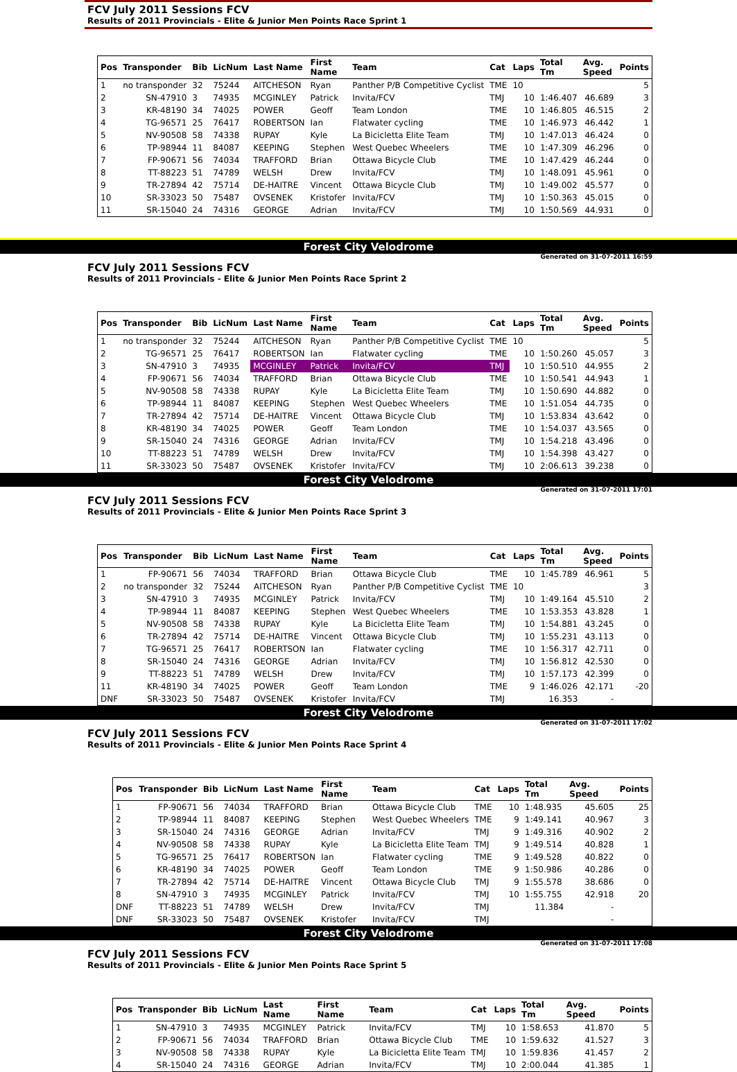FCV July 2011 Sessions FCV
Results of 2011 Provincials - Elite & Junior Men Points Race Sprint 1
| Pos | Transponder | Bib | LicNum | Last Name | First Name | Team | Cat | Laps | Total Tm | Avg. Speed | Points |
| --- | --- | --- | --- | --- | --- | --- | --- | --- | --- | --- | --- |
| 1 | no transponder | 32 | 75244 | AITCHESON | Ryan | Panther P/B Competitive Cyclist | TME | 10 | | | 5 |
| 2 | SN-47910 | 3 | 74935 | MCGINLEY | Patrick | Invita/FCV | TMJ | 10 | 1:46.407 | 46.689 | 3 |
| 3 | KR-48190 | 34 | 74025 | POWER | Geoff | Team London | TME | 10 | 1:46.805 | 46.515 | 2 |
| 4 | TG-96571 | 25 | 76417 | ROBERTSON | Ian | Flatwater cycling | TME | 10 | 1:46.973 | 46.442 | 1 |
| 5 | NV-90508 | 58 | 74338 | RUPAY | Kyle | La Bicicletta Elite Team | TMJ | 10 | 1:47.013 | 46.424 | 0 |
| 6 | TP-98944 | 11 | 84087 | KEEPING | Stephen | West Quebec Wheelers | TME | 10 | 1:47.309 | 46.296 | 0 |
| 7 | FP-90671 | 56 | 74034 | TRAFFORD | Brian | Ottawa Bicycle Club | TME | 10 | 1:47.429 | 46.244 | 0 |
| 8 | TT-88223 | 51 | 74789 | WELSH | Drew | Invita/FCV | TMJ | 10 | 1:48.091 | 45.961 | 0 |
| 9 | TR-27894 | 42 | 75714 | DE-HAITRE | Vincent | Ottawa Bicycle Club | TMJ | 10 | 1:49.002 | 45.577 | 0 |
| 10 | SR-33023 | 50 | 75487 | OVSENEK | Kristofer | Invita/FCV | TMJ | 10 | 1:50.363 | 45.015 | 0 |
| 11 | SR-15040 | 24 | 74316 | GEORGE | Adrian | Invita/FCV | TMJ | 10 | 1:50.569 | 44.931 | 0 |
Forest City Velodrome
Generated on 31-07-2011 16:59
FCV July 2011 Sessions FCV
Results of 2011 Provincials - Elite & Junior Men Points Race Sprint 2
| Pos | Transponder | Bib | LicNum | Last Name | First Name | Team | Cat | Laps | Total Tm | Avg. Speed | Points |
| --- | --- | --- | --- | --- | --- | --- | --- | --- | --- | --- | --- |
| 1 | no transponder | 32 | 75244 | AITCHESON | Ryan | Panther P/B Competitive Cyclist | TME | 10 | | | 5 |
| 2 | TG-96571 | 25 | 76417 | ROBERTSON | Ian | Flatwater cycling | TME | 10 | 1:50.260 | 45.057 | 3 |
| 3 | SN-47910 | 3 | 74935 | MCGINLEY | Patrick | Invita/FCV | TMJ | 10 | 1:50.510 | 44.955 | 2 |
| 4 | FP-90671 | 56 | 74034 | TRAFFORD | Brian | Ottawa Bicycle Club | TME | 10 | 1:50.541 | 44.943 | 1 |
| 5 | NV-90508 | 58 | 74338 | RUPAY | Kyle | La Bicicletta Elite Team | TMJ | 10 | 1:50.690 | 44.882 | 0 |
| 6 | TP-98944 | 11 | 84087 | KEEPING | Stephen | West Quebec Wheelers | TME | 10 | 1:51.054 | 44.735 | 0 |
| 7 | TR-27894 | 42 | 75714 | DE-HAITRE | Vincent | Ottawa Bicycle Club | TMJ | 10 | 1:53.834 | 43.642 | 0 |
| 8 | KR-48190 | 34 | 74025 | POWER | Geoff | Team London | TME | 10 | 1:54.037 | 43.565 | 0 |
| 9 | SR-15040 | 24 | 74316 | GEORGE | Adrian | Invita/FCV | TMJ | 10 | 1:54.218 | 43.496 | 0 |
| 10 | TT-88223 | 51 | 74789 | WELSH | Drew | Invita/FCV | TMJ | 10 | 1:54.398 | 43.427 | 0 |
| 11 | SR-33023 | 50 | 75487 | OVSENEK | Kristofer | Invita/FCV | TMJ | 10 | 2:06.613 | 39.238 | 0 |
Forest City Velodrome
Generated on 31-07-2011 17:01
FCV July 2011 Sessions FCV
Results of 2011 Provincials - Elite & Junior Men Points Race Sprint 3
| Pos | Transponder | Bib | LicNum | Last Name | First Name | Team | Cat | Laps | Total Tm | Avg. Speed | Points |
| --- | --- | --- | --- | --- | --- | --- | --- | --- | --- | --- | --- |
| 1 | FP-90671 | 56 | 74034 | TRAFFORD | Brian | Ottawa Bicycle Club | TME | 10 | 1:45.789 | 46.961 | 5 |
| 2 | no transponder | 32 | 75244 | AITCHESON | Ryan | Panther P/B Competitive Cyclist | TME | 10 | | | 3 |
| 3 | SN-47910 | 3 | 74935 | MCGINLEY | Patrick | Invita/FCV | TMJ | 10 | 1:49.164 | 45.510 | 2 |
| 4 | TP-98944 | 11 | 84087 | KEEPING | Stephen | West Quebec Wheelers | TME | 10 | 1:53.353 | 43.828 | 1 |
| 5 | NV-90508 | 58 | 74338 | RUPAY | Kyle | La Bicicletta Elite Team | TMJ | 10 | 1:54.881 | 43.245 | 0 |
| 6 | TR-27894 | 42 | 75714 | DE-HAITRE | Vincent | Ottawa Bicycle Club | TMJ | 10 | 1:55.231 | 43.113 | 0 |
| 7 | TG-96571 | 25 | 76417 | ROBERTSON | Ian | Flatwater cycling | TME | 10 | 1:56.317 | 42.711 | 0 |
| 8 | SR-15040 | 24 | 74316 | GEORGE | Adrian | Invita/FCV | TMJ | 10 | 1:56.812 | 42.530 | 0 |
| 9 | TT-88223 | 51 | 74789 | WELSH | Drew | Invita/FCV | TMJ | 10 | 1:57.173 | 42.399 | 0 |
| 11 | KR-48190 | 34 | 74025 | POWER | Geoff | Team London | TME | 9 | 1:46.026 | 42.171 | -20 |
| DNF | SR-33023 | 50 | 75487 | OVSENEK | Kristofer | Invita/FCV | TMJ | | 16.353 | - | |
Forest City Velodrome
Generated on 31-07-2011 17:02
FCV July 2011 Sessions FCV
Results of 2011 Provincials - Elite & Junior Men Points Race Sprint 4
| Pos | Transponder | Bib | LicNum | Last Name | First Name | Team | Cat | Laps | Total Tm | Avg. Speed | Points |
| --- | --- | --- | --- | --- | --- | --- | --- | --- | --- | --- | --- |
| 1 | FP-90671 | 56 | 74034 | TRAFFORD | Brian | Ottawa Bicycle Club | TME | 10 | 1:48.935 | 45.605 | 25 |
| 2 | TP-98944 | 11 | 84087 | KEEPING | Stephen | West Quebec Wheelers | TME | 9 | 1:49.141 | 40.967 | 3 |
| 3 | SR-15040 | 24 | 74316 | GEORGE | Adrian | Invita/FCV | TMJ | 9 | 1:49.316 | 40.902 | 2 |
| 4 | NV-90508 | 58 | 74338 | RUPAY | Kyle | La Bicicletta Elite Team | TMJ | 9 | 1:49.514 | 40.828 | 1 |
| 5 | TG-96571 | 25 | 76417 | ROBERTSON | Ian | Flatwater cycling | TME | 9 | 1:49.528 | 40.822 | 0 |
| 6 | KR-48190 | 34 | 74025 | POWER | Geoff | Team London | TME | 9 | 1:50.986 | 40.286 | 0 |
| 7 | TR-27894 | 42 | 75714 | DE-HAITRE | Vincent | Ottawa Bicycle Club | TMJ | 9 | 1:55.578 | 38.686 | 0 |
| 8 | SN-47910 | 3 | 74935 | MCGINLEY | Patrick | Invita/FCV | TMJ | 10 | 1:55.755 | 42.918 | 20 |
| DNF | TT-88223 | 51 | 74789 | WELSH | Drew | Invita/FCV | TMJ | | 11.384 | - | |
| DNF | SR-33023 | 50 | 75487 | OVSENEK | Kristofer | Invita/FCV | TMJ | | | - | |
Forest City Velodrome
Generated on 31-07-2011 17:08
FCV July 2011 Sessions FCV
Results of 2011 Provincials - Elite & Junior Men Points Race Sprint 5
| Pos | Transponder | Bib | LicNum | Last Name | First Name | Team | Cat | Laps | Total Tm | Avg. Speed | Points |
| --- | --- | --- | --- | --- | --- | --- | --- | --- | --- | --- | --- |
| 1 | SN-47910 | 3 | 74935 | MCGINLEY | Patrick | Invita/FCV | TMJ | 10 | 1:58.653 | 41.870 | 5 |
| 2 | FP-90671 | 56 | 74034 | TRAFFORD | Brian | Ottawa Bicycle Club | TME | 10 | 1:59.632 | 41.527 | 3 |
| 3 | NV-90508 | 58 | 74338 | RUPAY | Kyle | La Bicicletta Elite Team | TMJ | 10 | 1:59.836 | 41.457 | 2 |
| 4 | SR-15040 | 24 | 74316 | GEORGE | Adrian | Invita/FCV | TMJ | 10 | 2:00.044 | 41.385 | 1 |